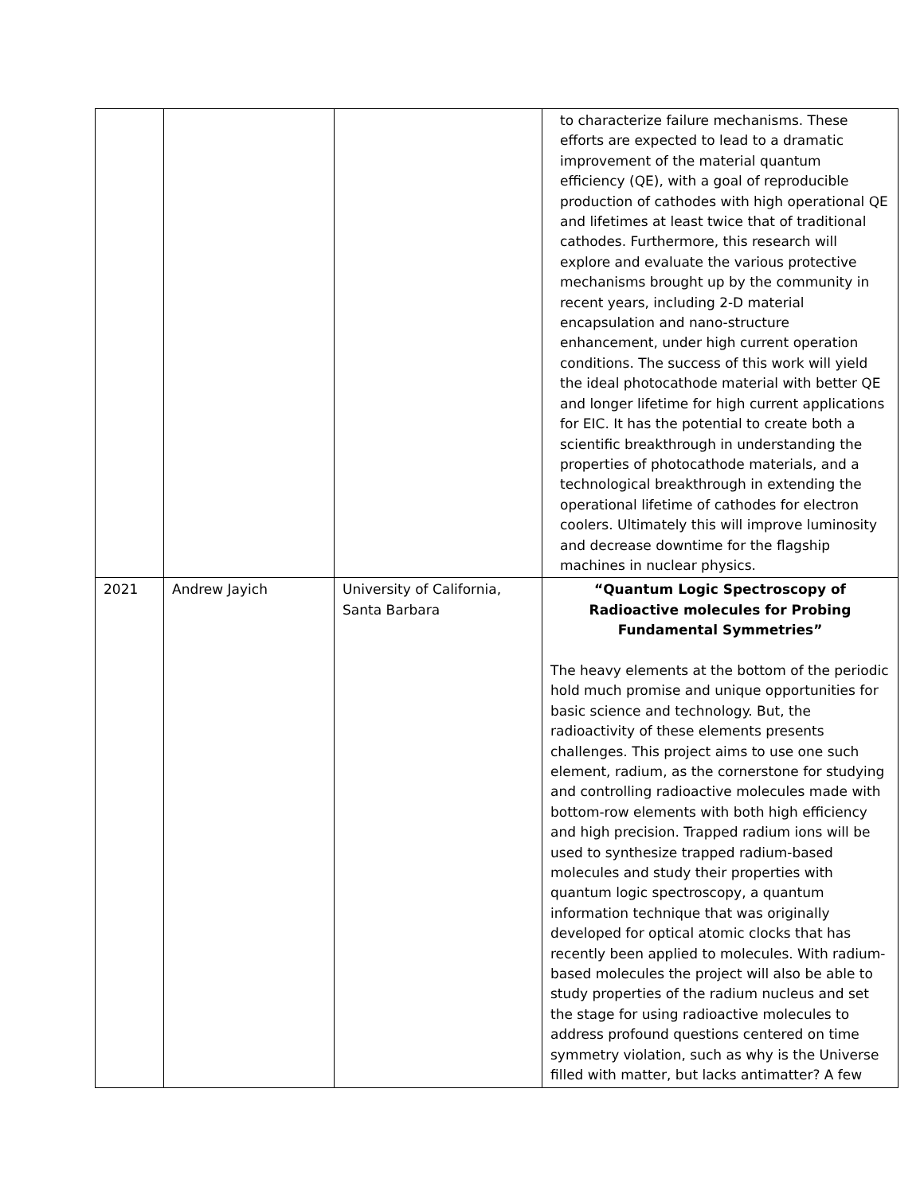| | | | to characterize failure mechanisms. These efforts are expected to lead to a dramatic improvement of the material quantum efficiency (QE), with a goal of reproducible production of cathodes with high operational QE and lifetimes at least twice that of traditional cathodes. Furthermore, this research will explore and evaluate the various protective mechanisms brought up by the community in recent years, including 2-D material encapsulation and nano-structure enhancement, under high current operation conditions. The success of this work will yield the ideal photocathode material with better QE and longer lifetime for high current applications for EIC. It has the potential to create both a scientific breakthrough in understanding the properties of photocathode materials, and a technological breakthrough in extending the operational lifetime of cathodes for electron coolers. Ultimately this will improve luminosity and decrease downtime for the flagship machines in nuclear physics. |
| 2021 | Andrew Jayich | University of California, Santa Barbara | “Quantum Logic Spectroscopy of Radioactive molecules for Probing Fundamental Symmetries” The heavy elements at the bottom of the periodic hold much promise and unique opportunities for basic science and technology. But, the radioactivity of these elements presents challenges. This project aims to use one such element, radium, as the cornerstone for studying and controlling radioactive molecules made with bottom-row elements with both high efficiency and high precision. Trapped radium ions will be used to synthesize trapped radium-based molecules and study their properties with quantum logic spectroscopy, a quantum information technique that was originally developed for optical atomic clocks that has recently been applied to molecules. With radium-based molecules the project will also be able to study properties of the radium nucleus and set the stage for using radioactive molecules to address profound questions centered on time symmetry violation, such as why is the Universe filled with matter, but lacks antimatter? A few |